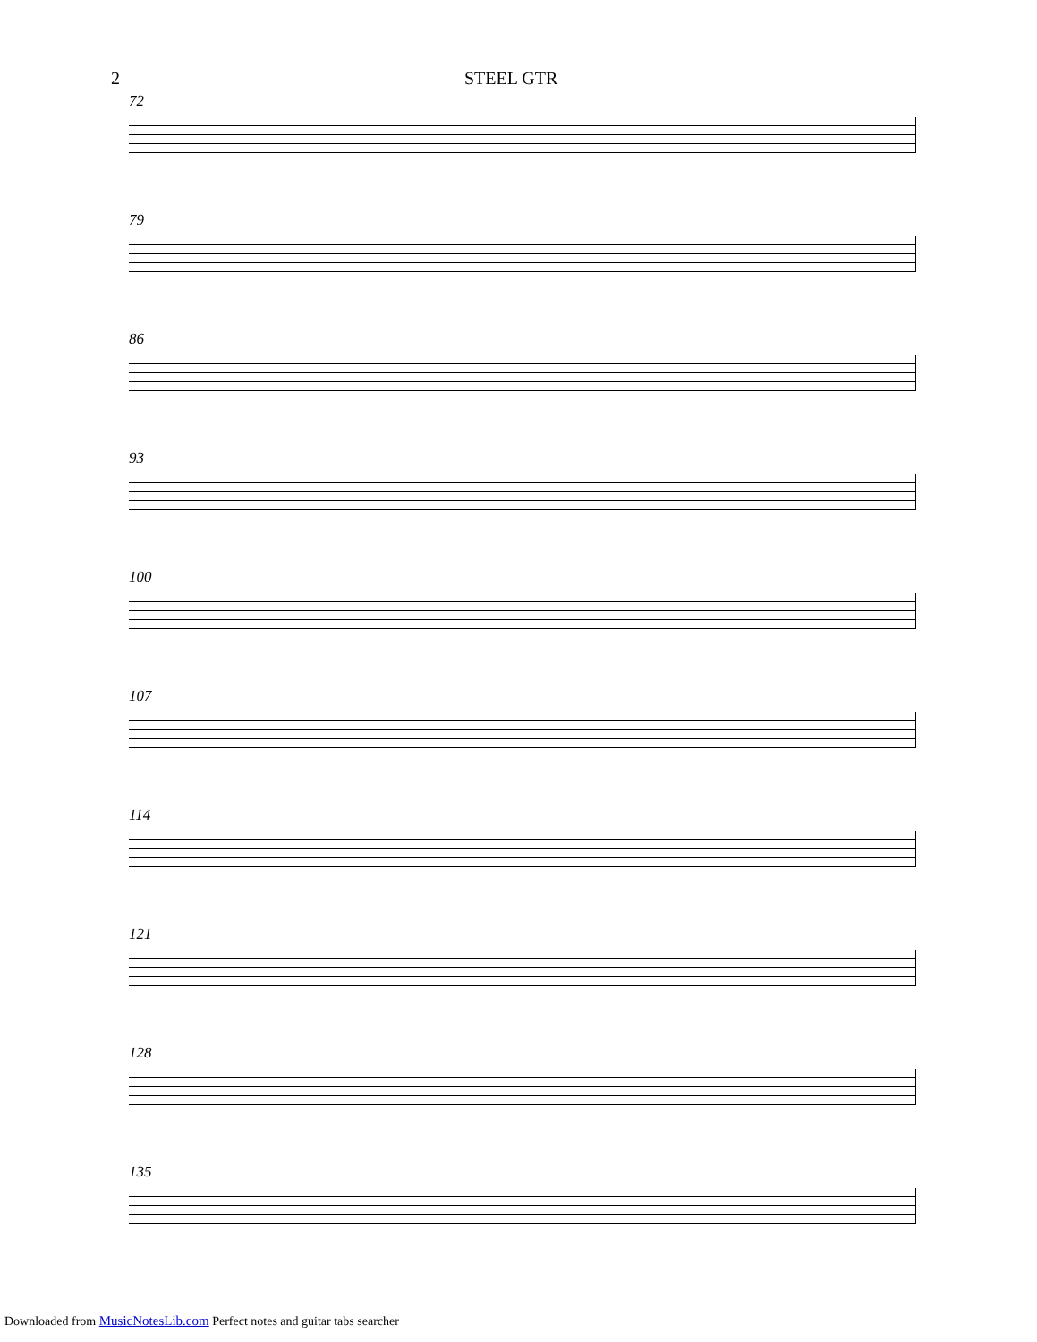2 STEEL GTR
72
79
86
93
100
107
114
121
128
135
Downloaded from MusicNotesLib.com Perfect notes and guitar tabs searcher